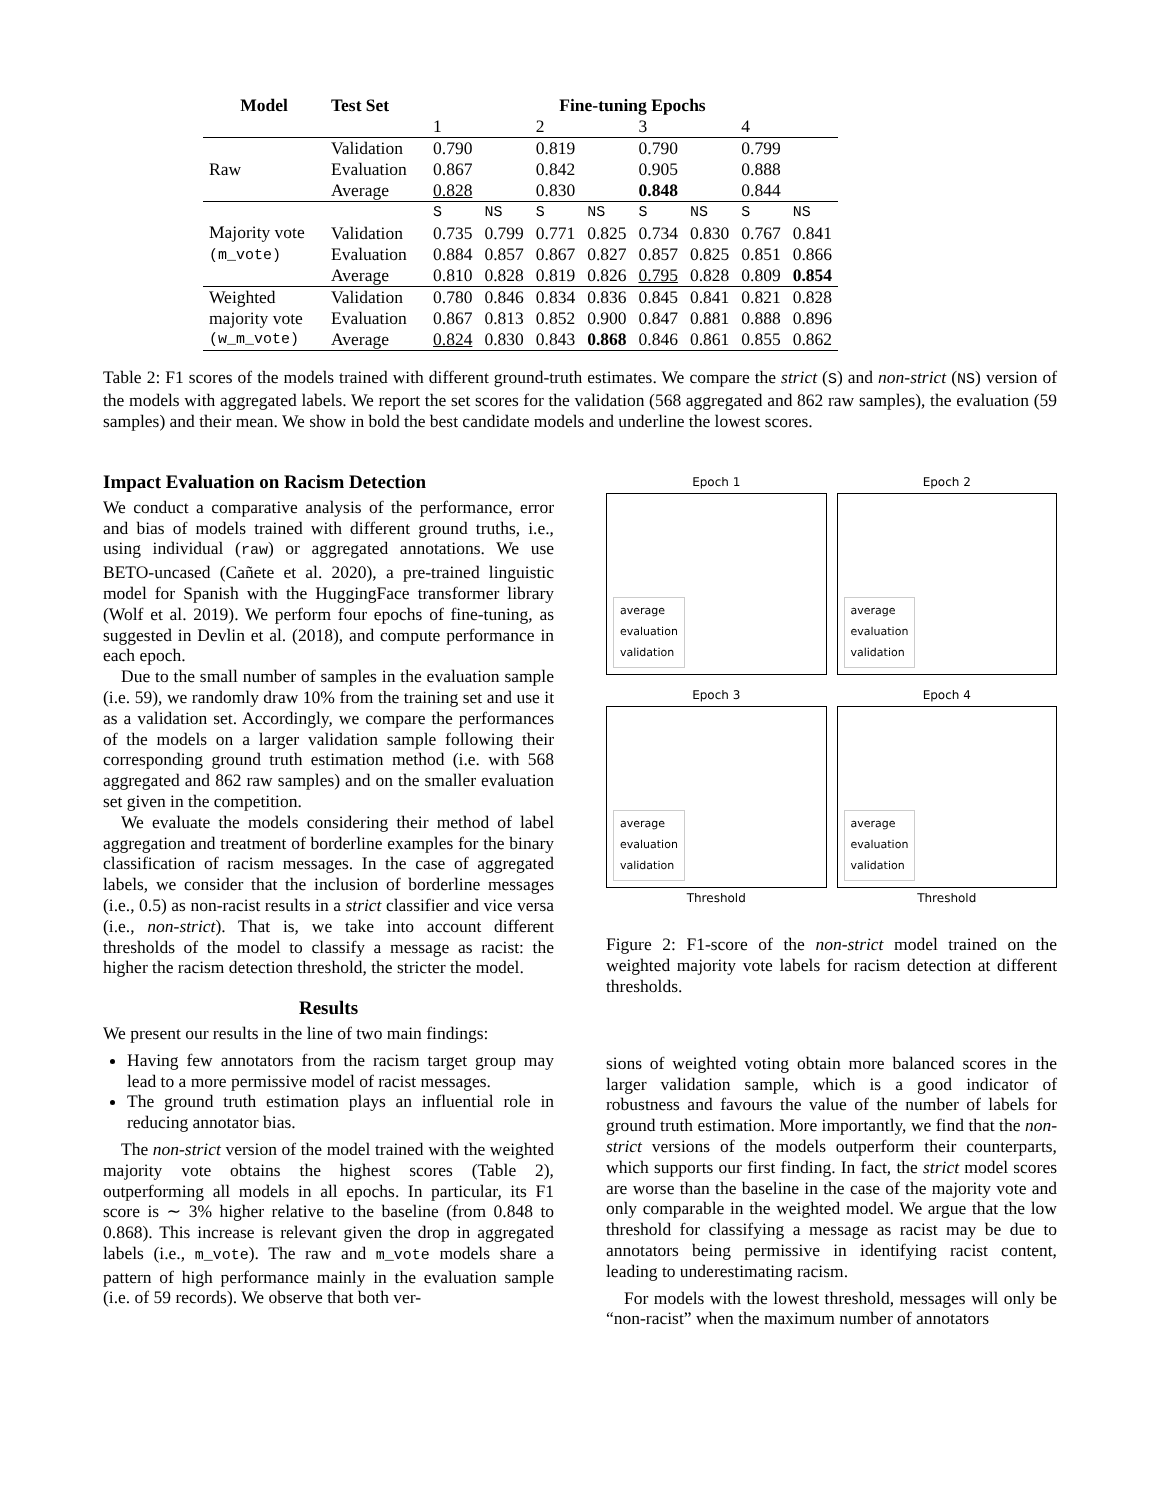| Model | Test Set | Fine-tuning Epochs | | | | | | | |
| --- | --- | --- | --- | --- | --- | --- | --- | --- | --- |
| | | 1 | | 2 | | 3 | | 4 | |
| Raw | Validation | 0.790 | | 0.819 | | 0.790 | | 0.799 | |
| | Evaluation | 0.867 | | 0.842 | | 0.905 | | 0.888 | |
| | Average | 0.828 | | 0.830 | | 0.848 | | 0.844 | |
| Majority vote (m_vote) | | S | NS | S | NS | S | NS | S | NS |
| | Validation | 0.735 | 0.799 | 0.771 | 0.825 | 0.734 | 0.830 | 0.767 | 0.841 |
| | Evaluation | 0.884 | 0.857 | 0.867 | 0.827 | 0.857 | 0.825 | 0.851 | 0.866 |
| | Average | 0.810 | 0.828 | 0.819 | 0.826 | 0.795 | 0.828 | 0.809 | 0.854 |
| Weighted | Validation | 0.780 | 0.846 | 0.834 | 0.836 | 0.845 | 0.841 | 0.821 | 0.828 |
| majority vote | Evaluation | 0.867 | 0.813 | 0.852 | 0.900 | 0.847 | 0.881 | 0.888 | 0.896 |
| (w_m_vote) | Average | 0.824 | 0.830 | 0.843 | 0.868 | 0.846 | 0.861 | 0.855 | 0.862 |
Table 2: F1 scores of the models trained with different ground-truth estimates. We compare the strict (S) and non-strict (NS) version of the models with aggregated labels. We report the set scores for the validation (568 aggregated and 862 raw samples), the evaluation (59 samples) and their mean. We show in bold the best candidate models and underline the lowest scores.
Impact Evaluation on Racism Detection
We conduct a comparative analysis of the performance, error and bias of models trained with different ground truths, i.e., using individual (raw) or aggregated annotations. We use BETO-uncased (Cañete et al. 2020), a pre-trained linguistic model for Spanish with the HuggingFace transformer library (Wolf et al. 2019). We perform four epochs of fine-tuning, as suggested in Devlin et al. (2018), and compute performance in each epoch.
Due to the small number of samples in the evaluation sample (i.e. 59), we randomly draw 10% from the training set and use it as a validation set. Accordingly, we compare the performances of the models on a larger validation sample following their corresponding ground truth estimation method (i.e. with 568 aggregated and 862 raw samples) and on the smaller evaluation set given in the competition.
We evaluate the models considering their method of label aggregation and treatment of borderline examples for the binary classification of racism messages. In the case of aggregated labels, we consider that the inclusion of borderline messages (i.e., 0.5) as non-racist results in a strict classifier and vice versa (i.e., non-strict). That is, we take into account different thresholds of the model to classify a message as racist: the higher the racism detection threshold, the stricter the model.
Results
We present our results in the line of two main findings:
Having few annotators from the racism target group may lead to a more permissive model of racist messages.
The ground truth estimation plays an influential role in reducing annotator bias.
The non-strict version of the model trained with the weighted majority vote obtains the highest scores (Table 2), outperforming all models in all epochs. In particular, its F1 score is ∼ 3% higher relative to the baseline (from 0.848 to 0.868). This increase is relevant given the drop in aggregated labels (i.e., m_vote). The raw and m_vote models share a pattern of high performance mainly in the evaluation sample (i.e. of 59 records). We observe that both ver-
Epoch 1
average
evaluation
validation
Epoch 2
average
evaluation
validation
Epoch 3
average
evaluation
validation
Threshold
Epoch 4
average
evaluation
validation
Threshold
Figure 2: F1-score of the non-strict model trained on the weighted majority vote labels for racism detection at different thresholds.
sions of weighted voting obtain more balanced scores in the larger validation sample, which is a good indicator of robustness and favours the value of the number of labels for ground truth estimation. More importantly, we find that the non-strict versions of the models outperform their counterparts, which supports our first finding. In fact, the strict model scores are worse than the baseline in the case of the majority vote and only comparable in the weighted model. We argue that the low threshold for classifying a message as racist may be due to annotators being permissive in identifying racist content, leading to underestimating racism.
For models with the lowest threshold, messages will only be “non-racist” when the maximum number of annotators